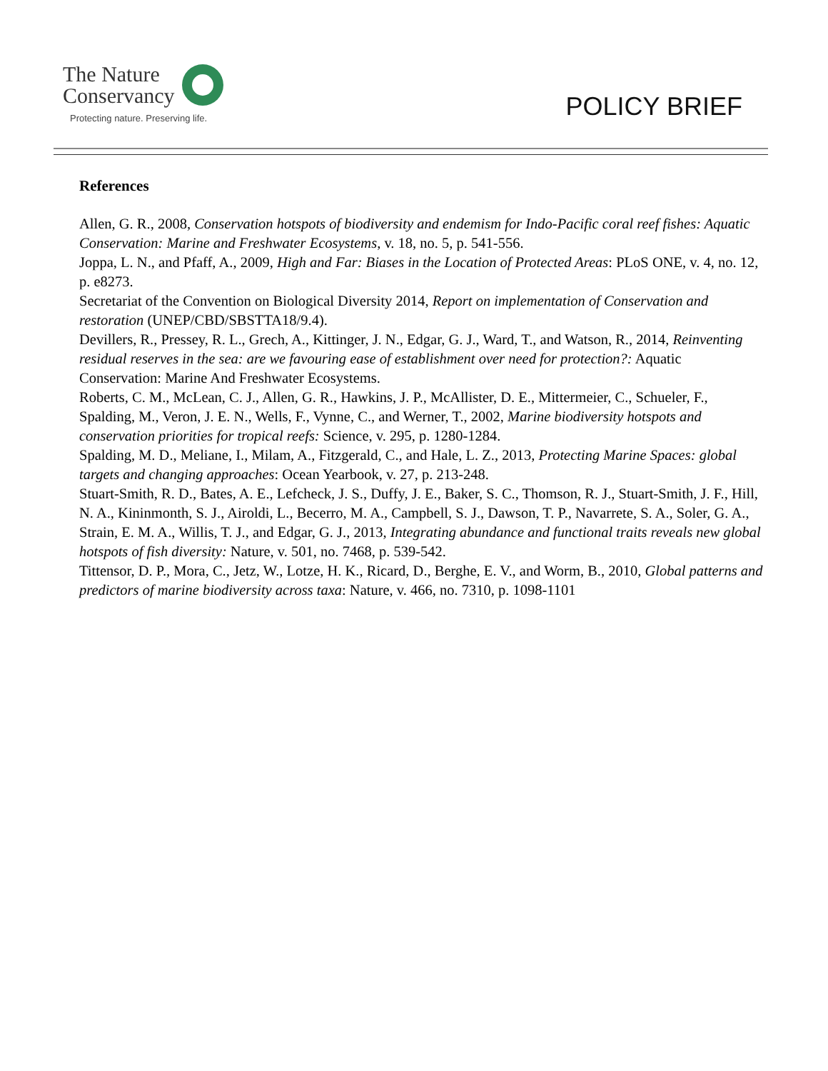The Nature
Conservancy
Protecting nature. Preserving life.
POLICY BRIEF
References
Allen, G. R., 2008, Conservation hotspots of biodiversity and endemism for Indo-Pacific coral reef fishes: Aquatic Conservation: Marine and Freshwater Ecosystems, v. 18, no. 5, p. 541-556.
Joppa, L. N., and Pfaff, A., 2009, High and Far: Biases in the Location of Protected Areas: PLoS ONE, v. 4, no. 12, p. e8273.
Secretariat of the Convention on Biological Diversity 2014, Report on implementation of Conservation and restoration (UNEP/CBD/SBSTTA18/9.4).
Devillers, R., Pressey, R. L., Grech, A., Kittinger, J. N., Edgar, G. J., Ward, T., and Watson, R., 2014, Reinventing residual reserves in the sea: are we favouring ease of establishment over need for protection?: Aquatic Conservation: Marine And Freshwater Ecosystems.
Roberts, C. M., McLean, C. J., Allen, G. R., Hawkins, J. P., McAllister, D. E., Mittermeier, C., Schueler, F., Spalding, M., Veron, J. E. N., Wells, F., Vynne, C., and Werner, T., 2002, Marine biodiversity hotspots and conservation priorities for tropical reefs: Science, v. 295, p. 1280-1284.
Spalding, M. D., Meliane, I., Milam, A., Fitzgerald, C., and Hale, L. Z., 2013, Protecting Marine Spaces: global targets and changing approaches: Ocean Yearbook, v. 27, p. 213-248.
Stuart-Smith, R. D., Bates, A. E., Lefcheck, J. S., Duffy, J. E., Baker, S. C., Thomson, R. J., Stuart-Smith, J. F., Hill, N. A., Kininmonth, S. J., Airoldi, L., Becerro, M. A., Campbell, S. J., Dawson, T. P., Navarrete, S. A., Soler, G. A., Strain, E. M. A., Willis, T. J., and Edgar, G. J., 2013, Integrating abundance and functional traits reveals new global hotspots of fish diversity: Nature, v. 501, no. 7468, p. 539-542.
Tittensor, D. P., Mora, C., Jetz, W., Lotze, H. K., Ricard, D., Berghe, E. V., and Worm, B., 2010, Global patterns and predictors of marine biodiversity across taxa: Nature, v. 466, no. 7310, p. 1098-1101